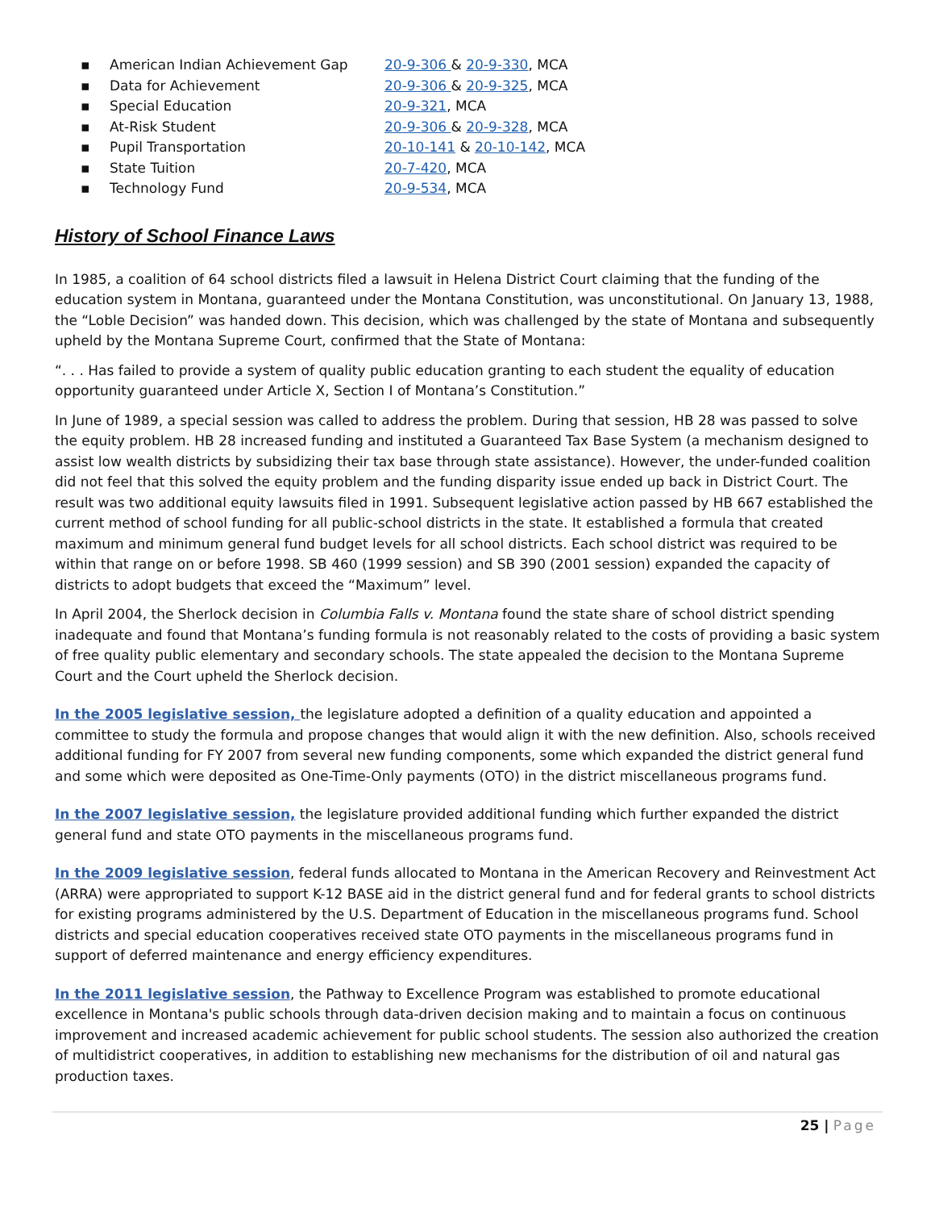▪ American Indian Achievement Gap 20-9-306 & 20-9-330, MCA
▪ Data for Achievement 20-9-306 & 20-9-325, MCA
▪ Special Education 20-9-321, MCA
▪ At-Risk Student 20-9-306 & 20-9-328, MCA
▪ Pupil Transportation 20-10-141 & 20-10-142, MCA
▪ State Tuition 20-7-420, MCA
▪ Technology Fund 20-9-534, MCA
History of School Finance Laws
In 1985, a coalition of 64 school districts filed a lawsuit in Helena District Court claiming that the funding of the education system in Montana, guaranteed under the Montana Constitution, was unconstitutional. On January 13, 1988, the “Loble Decision” was handed down. This decision, which was challenged by the state of Montana and subsequently upheld by the Montana Supreme Court, confirmed that the State of Montana:
“. . . Has failed to provide a system of quality public education granting to each student the equality of education opportunity guaranteed under Article X, Section I of Montana’s Constitution.”
In June of 1989, a special session was called to address the problem. During that session, HB 28 was passed to solve the equity problem. HB 28 increased funding and instituted a Guaranteed Tax Base System (a mechanism designed to assist low wealth districts by subsidizing their tax base through state assistance). However, the under-funded coalition did not feel that this solved the equity problem and the funding disparity issue ended up back in District Court. The result was two additional equity lawsuits filed in 1991. Subsequent legislative action passed by HB 667 established the current method of school funding for all public-school districts in the state. It established a formula that created maximum and minimum general fund budget levels for all school districts. Each school district was required to be within that range on or before 1998. SB 460 (1999 session) and SB 390 (2001 session) expanded the capacity of districts to adopt budgets that exceed the “Maximum” level.
In April 2004, the Sherlock decision in Columbia Falls v. Montana found the state share of school district spending inadequate and found that Montana’s funding formula is not reasonably related to the costs of providing a basic system of free quality public elementary and secondary schools. The state appealed the decision to the Montana Supreme Court and the Court upheld the Sherlock decision.
In the 2005 legislative session, the legislature adopted a definition of a quality education and appointed a committee to study the formula and propose changes that would align it with the new definition. Also, schools received additional funding for FY 2007 from several new funding components, some which expanded the district general fund and some which were deposited as One-Time-Only payments (OTO) in the district miscellaneous programs fund.
In the 2007 legislative session, the legislature provided additional funding which further expanded the district general fund and state OTO payments in the miscellaneous programs fund.
In the 2009 legislative session, federal funds allocated to Montana in the American Recovery and Reinvestment Act (ARRA) were appropriated to support K-12 BASE aid in the district general fund and for federal grants to school districts for existing programs administered by the U.S. Department of Education in the miscellaneous programs fund. School districts and special education cooperatives received state OTO payments in the miscellaneous programs fund in support of deferred maintenance and energy efficiency expenditures.
In the 2011 legislative session, the Pathway to Excellence Program was established to promote educational excellence in Montana's public schools through data-driven decision making and to maintain a focus on continuous improvement and increased academic achievement for public school students. The session also authorized the creation of multidistrict cooperatives, in addition to establishing new mechanisms for the distribution of oil and natural gas production taxes.
25 | Page